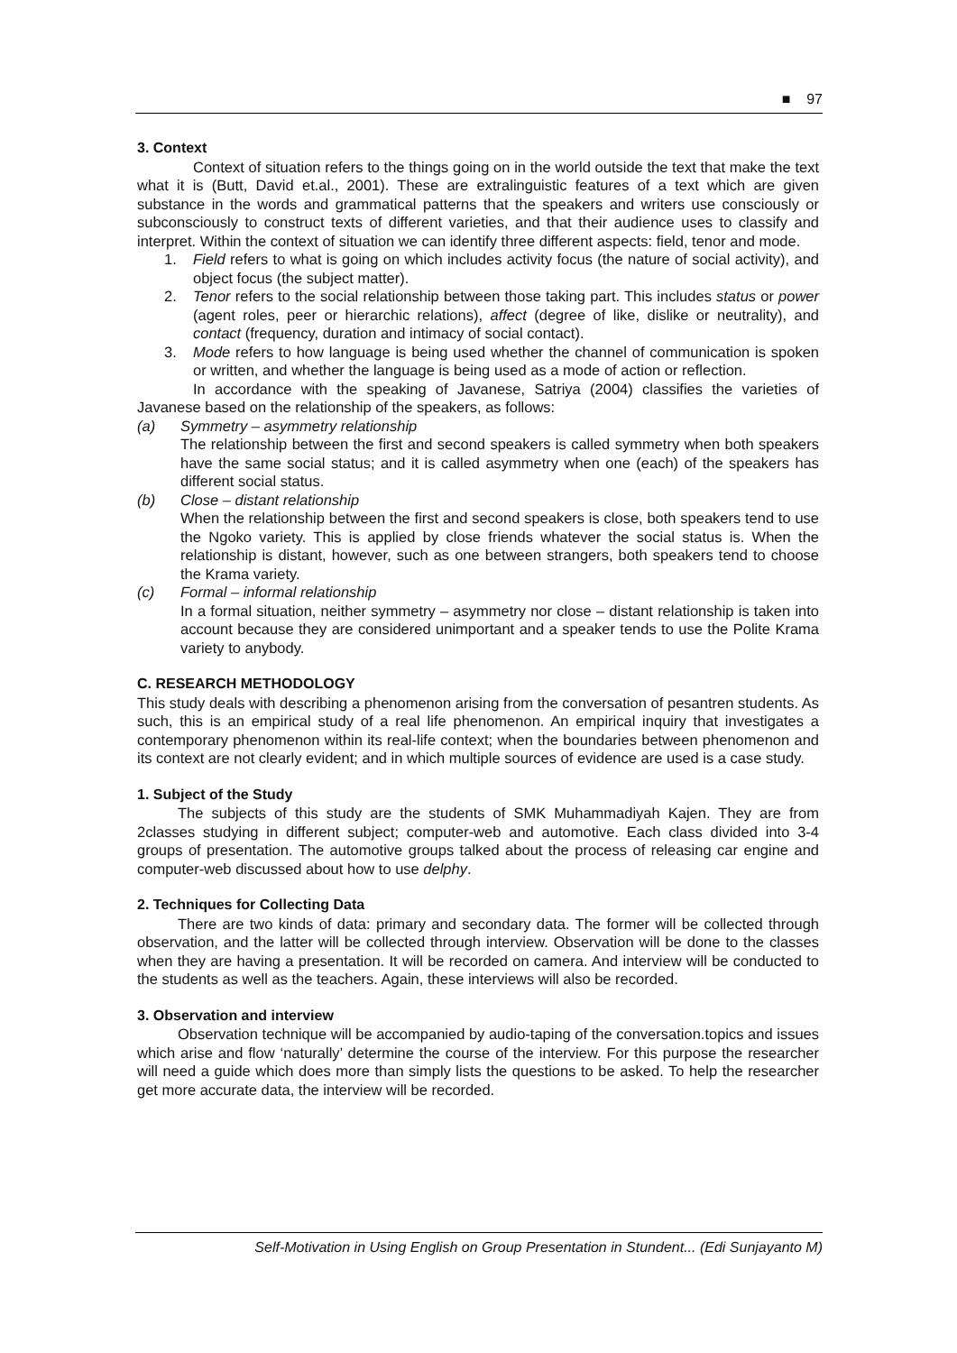■ 97
3. Context
Context of situation refers to the things going on in the world outside the text that make the text what it is (Butt, David et.al., 2001). These are extralinguistic features of a text which are given substance in the words and grammatical patterns that the speakers and writers use consciously or subconsciously to construct texts of different varieties, and that their audience uses to classify and interpret. Within the context of situation we can identify three different aspects: field, tenor and mode.
1. Field refers to what is going on which includes activity focus (the nature of social activity), and object focus (the subject matter).
2. Tenor refers to the social relationship between those taking part. This includes status or power (agent roles, peer or hierarchic relations), affect (degree of like, dislike or neutrality), and contact (frequency, duration and intimacy of social contact).
3. Mode refers to how language is being used whether the channel of communication is spoken or written, and whether the language is being used as a mode of action or reflection.
In accordance with the speaking of Javanese, Satriya (2004) classifies the varieties of Javanese based on the relationship of the speakers, as follows:
(a) Symmetry – asymmetry relationship
The relationship between the first and second speakers is called symmetry when both speakers have the same social status; and it is called asymmetry when one (each) of the speakers has different social status.
(b) Close – distant relationship
When the relationship between the first and second speakers is close, both speakers tend to use the Ngoko variety. This is applied by close friends whatever the social status is. When the relationship is distant, however, such as one between strangers, both speakers tend to choose the Krama variety.
(c) Formal – informal relationship
In a formal situation, neither symmetry – asymmetry nor close – distant relationship is taken into account because they are considered unimportant and a speaker tends to use the Polite Krama variety to anybody.
C. RESEARCH METHODOLOGY
This study deals with describing a phenomenon arising from the conversation of pesantren students. As such, this is an empirical study of a real life phenomenon. An empirical inquiry that investigates a contemporary phenomenon within its real-life context; when the boundaries between phenomenon and its context are not clearly evident; and in which multiple sources of evidence are used is a case study.
1. Subject of the Study
The subjects of this study are the students of SMK Muhammadiyah Kajen. They are from 2classes studying in different subject; computer-web and automotive. Each class divided into 3-4 groups of presentation. The automotive groups talked about the process of releasing car engine and computer-web discussed about how to use delphy.
2. Techniques for Collecting Data
There are two kinds of data: primary and secondary data. The former will be collected through observation, and the latter will be collected through interview. Observation will be done to the classes when they are having a presentation. It will be recorded on camera. And interview will be conducted to the students as well as the teachers. Again, these interviews will also be recorded.
3. Observation and interview
Observation technique will be accompanied by audio-taping of the conversation.topics and issues which arise and flow ‘naturally’ determine the course of the interview. For this purpose the researcher will need a guide which does more than simply lists the questions to be asked. To help the researcher get more accurate data, the interview will be recorded.
Self-Motivation in Using English on Group Presentation in Stundent... (Edi Sunjayanto M)